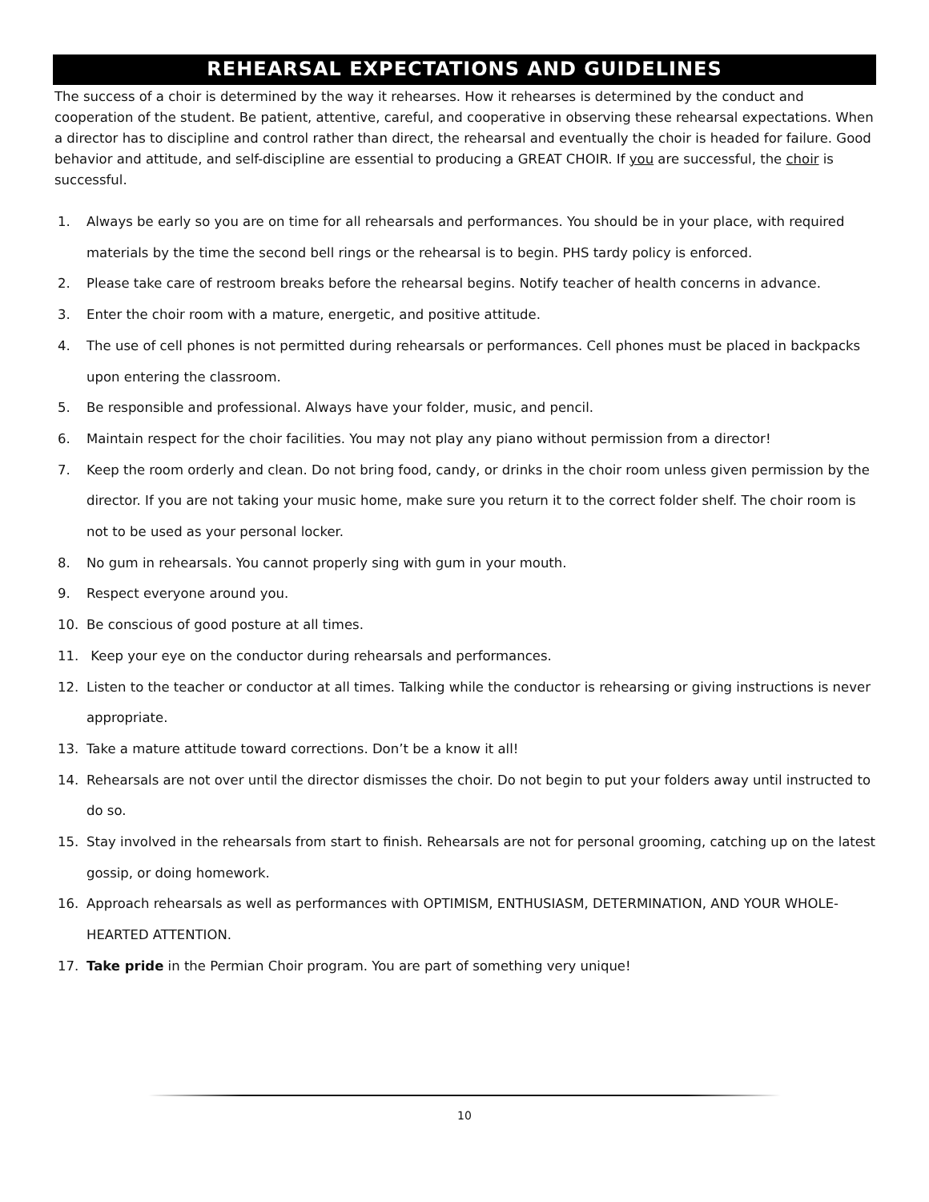REHEARSAL EXPECTATIONS AND GUIDELINES
The success of a choir is determined by the way it rehearses. How it rehearses is determined by the conduct and cooperation of the student. Be patient, attentive, careful, and cooperative in observing these rehearsal expectations. When a director has to discipline and control rather than direct, the rehearsal and eventually the choir is headed for failure. Good behavior and attitude, and self-discipline are essential to producing a GREAT CHOIR. If you are successful, the choir is successful.
1. Always be early so you are on time for all rehearsals and performances. You should be in your place, with required materials by the time the second bell rings or the rehearsal is to begin. PHS tardy policy is enforced.
2. Please take care of restroom breaks before the rehearsal begins. Notify teacher of health concerns in advance.
3. Enter the choir room with a mature, energetic, and positive attitude.
4. The use of cell phones is not permitted during rehearsals or performances. Cell phones must be placed in backpacks upon entering the classroom.
5. Be responsible and professional. Always have your folder, music, and pencil.
6. Maintain respect for the choir facilities. You may not play any piano without permission from a director!
7. Keep the room orderly and clean. Do not bring food, candy, or drinks in the choir room unless given permission by the director. If you are not taking your music home, make sure you return it to the correct folder shelf. The choir room is not to be used as your personal locker.
8. No gum in rehearsals. You cannot properly sing with gum in your mouth.
9. Respect everyone around you.
10. Be conscious of good posture at all times.
11. Keep your eye on the conductor during rehearsals and performances.
12. Listen to the teacher or conductor at all times. Talking while the conductor is rehearsing or giving instructions is never appropriate.
13. Take a mature attitude toward corrections. Don’t be a know it all!
14. Rehearsals are not over until the director dismisses the choir. Do not begin to put your folders away until instructed to do so.
15. Stay involved in the rehearsals from start to finish. Rehearsals are not for personal grooming, catching up on the latest gossip, or doing homework.
16. Approach rehearsals as well as performances with OPTIMISM, ENTHUSIASM, DETERMINATION, AND YOUR WHOLE-HEARTED ATTENTION.
17. Take pride in the Permian Choir program. You are part of something very unique!
10